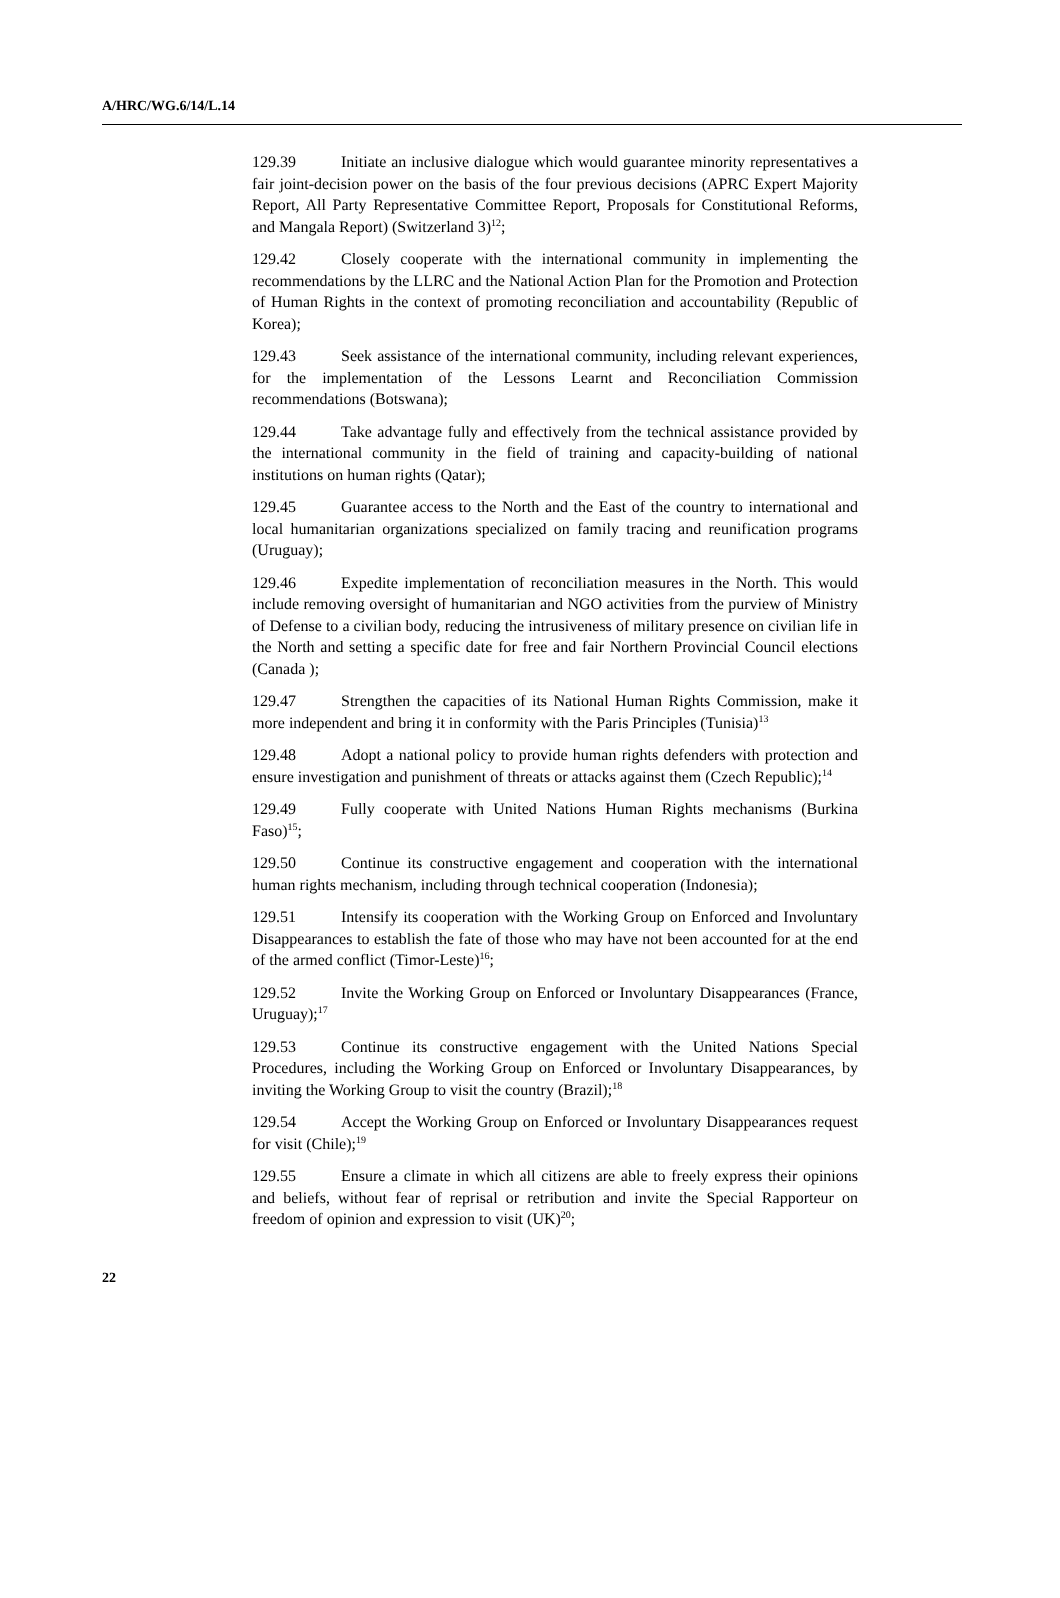A/HRC/WG.6/14/L.14
129.39 Initiate an inclusive dialogue which would guarantee minority representatives a fair joint-decision power on the basis of the four previous decisions (APRC Expert Majority Report, All Party Representative Committee Report, Proposals for Constitutional Reforms, and Mangala Report) (Switzerland 3)<sup>12</sup>;
129.42 Closely cooperate with the international community in implementing the recommendations by the LLRC and the National Action Plan for the Promotion and Protection of Human Rights in the context of promoting reconciliation and accountability (Republic of Korea);
129.43 Seek assistance of the international community, including relevant experiences, for the implementation of the Lessons Learnt and Reconciliation Commission recommendations (Botswana);
129.44 Take advantage fully and effectively from the technical assistance provided by the international community in the field of training and capacity-building of national institutions on human rights (Qatar);
129.45 Guarantee access to the North and the East of the country to international and local humanitarian organizations specialized on family tracing and reunification programs (Uruguay);
129.46 Expedite implementation of reconciliation measures in the North. This would include removing oversight of humanitarian and NGO activities from the purview of Ministry of Defense to a civilian body, reducing the intrusiveness of military presence on civilian life in the North and setting a specific date for free and fair Northern Provincial Council elections (Canada );
129.47 Strengthen the capacities of its National Human Rights Commission, make it more independent and bring it in conformity with the Paris Principles (Tunisia)<sup>13</sup>
129.48 Adopt a national policy to provide human rights defenders with protection and ensure investigation and punishment of threats or attacks against them (Czech Republic);<sup>14</sup>
129.49 Fully cooperate with United Nations Human Rights mechanisms (Burkina Faso)<sup>15</sup>;
129.50 Continue its constructive engagement and cooperation with the international human rights mechanism, including through technical cooperation (Indonesia);
129.51 Intensify its cooperation with the Working Group on Enforced and Involuntary Disappearances to establish the fate of those who may have not been accounted for at the end of the armed conflict (Timor-Leste)<sup>16</sup>;
129.52 Invite the Working Group on Enforced or Involuntary Disappearances (France, Uruguay);<sup>17</sup>
129.53 Continue its constructive engagement with the United Nations Special Procedures, including the Working Group on Enforced or Involuntary Disappearances, by inviting the Working Group to visit the country (Brazil);<sup>18</sup>
129.54 Accept the Working Group on Enforced or Involuntary Disappearances request for visit (Chile);<sup>19</sup>
129.55 Ensure a climate in which all citizens are able to freely express their opinions and beliefs, without fear of reprisal or retribution and invite the Special Rapporteur on freedom of opinion and expression to visit (UK)<sup>20</sup>;
22